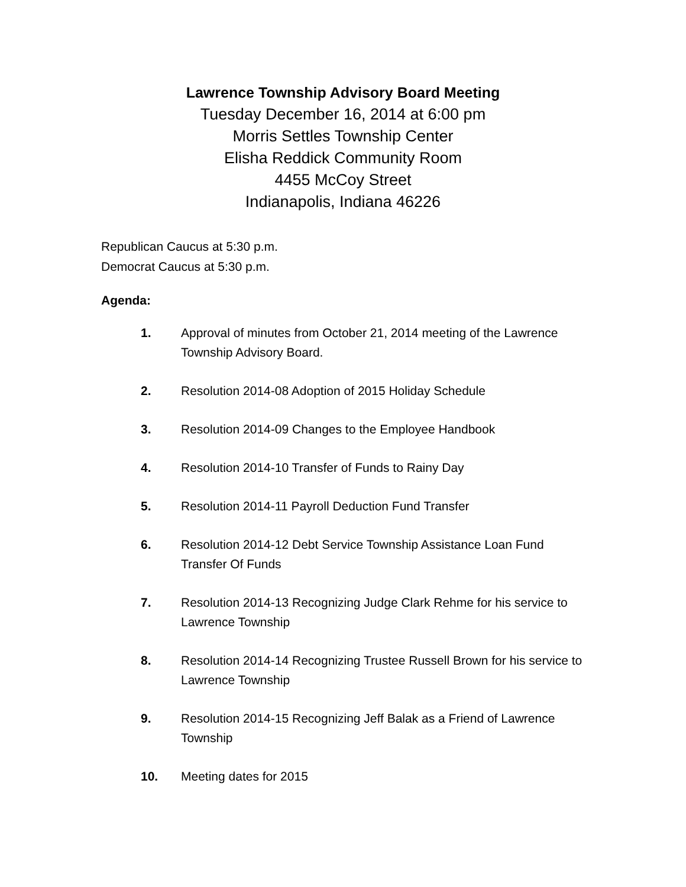Lawrence Township Advisory Board Meeting
Tuesday December 16, 2014 at 6:00 pm
Morris Settles Township Center
Elisha Reddick Community Room
4455 McCoy Street
Indianapolis, Indiana 46226
Republican Caucus at 5:30 p.m.
Democrat Caucus at 5:30 p.m.
Agenda:
1. Approval of minutes from October 21, 2014 meeting of the Lawrence Township Advisory Board.
2. Resolution 2014-08 Adoption of 2015 Holiday Schedule
3. Resolution 2014-09 Changes to the Employee Handbook
4. Resolution 2014-10 Transfer of Funds to Rainy Day
5. Resolution 2014-11 Payroll Deduction Fund Transfer
6. Resolution 2014-12 Debt Service Township Assistance Loan Fund Transfer Of Funds
7. Resolution 2014-13 Recognizing Judge Clark Rehme for his service to Lawrence Township
8. Resolution 2014-14 Recognizing Trustee Russell Brown for his service to Lawrence Township
9. Resolution 2014-15 Recognizing Jeff Balak as a Friend of Lawrence Township
10. Meeting dates for 2015